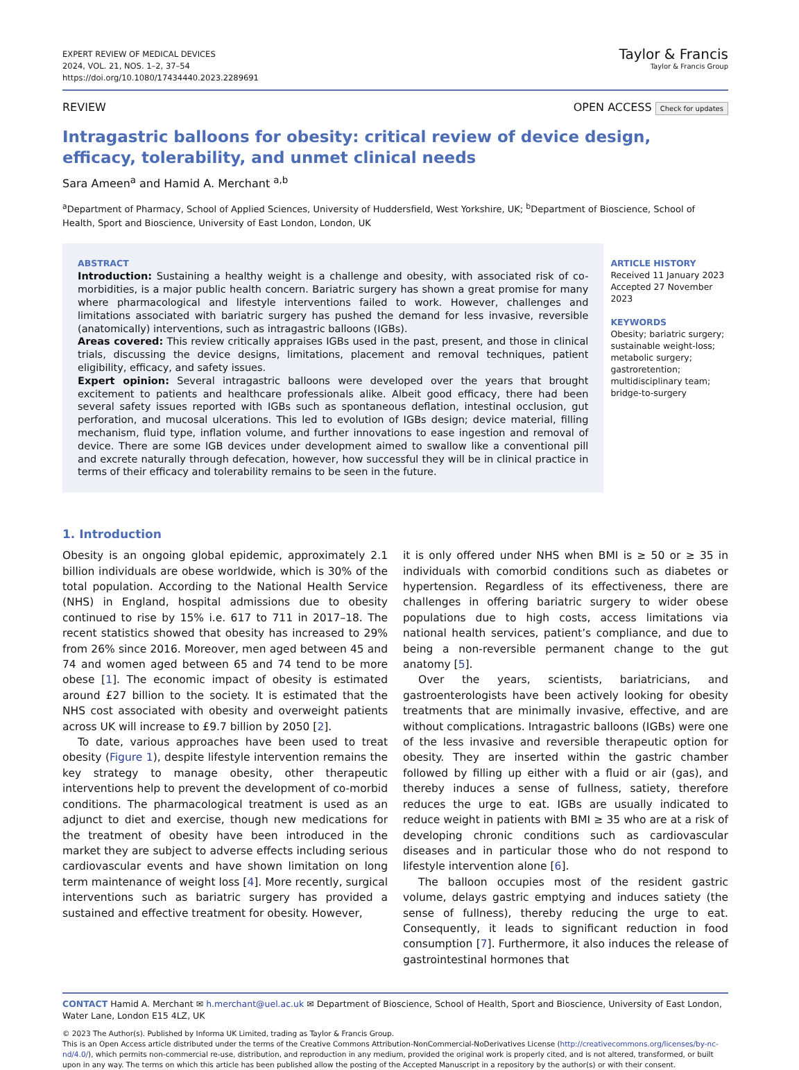EXPERT REVIEW OF MEDICAL DEVICES
2024, VOL. 21, NOS. 1–2, 37–54
https://doi.org/10.1080/17434440.2023.2289691
Taylor & Francis
Taylor & Francis Group
REVIEW OPEN ACCESS Check for updates
Intragastric balloons for obesity: critical review of device design, efficacy, tolerability, and unmet clinical needs
Sara Ameen<sup>a</sup> and Hamid A. Merchant <sup>a,b</sup>
<sup>a</sup> Department of Pharmacy, School of Applied Sciences, University of Huddersfield, West Yorkshire, UK; <sup>b</sup>Department of Bioscience, School of Health, Sport and Bioscience, University of East London, London, UK
ABSTRACT
Introduction: Sustaining a healthy weight is a challenge and obesity, with associated risk of co-morbidities, is a major public health concern. Bariatric surgery has shown a great promise for many where pharmacological and lifestyle interventions failed to work. However, challenges and limitations associated with bariatric surgery has pushed the demand for less invasive, reversible (anatomically) interventions, such as intragastric balloons (IGBs).
Areas covered: This review critically appraises IGBs used in the past, present, and those in clinical trials, discussing the device designs, limitations, placement and removal techniques, patient eligibility, efficacy, and safety issues.
Expert opinion: Several intragastric balloons were developed over the years that brought excitement to patients and healthcare professionals alike. Albeit good efficacy, there had been several safety issues reported with IGBs such as spontaneous deflation, intestinal occlusion, gut perforation, and mucosal ulcerations. This led to evolution of IGBs design; device material, filling mechanism, fluid type, inflation volume, and further innovations to ease ingestion and removal of device. There are some IGB devices under development aimed to swallow like a conventional pill and excrete naturally through defecation, however, how successful they will be in clinical practice in terms of their efficacy and tolerability remains to be seen in the future.
ARTICLE HISTORY
Received 11 January 2023
Accepted 27 November 2023
KEYWORDS
Obesity; bariatric surgery; sustainable weight-loss; metabolic surgery; gastroretention; multidisciplinary team; bridge-to-surgery
1. Introduction
Obesity is an ongoing global epidemic, approximately 2.1 billion individuals are obese worldwide, which is 30% of the total population. According to the National Health Service (NHS) in England, hospital admissions due to obesity continued to rise by 15% i.e. 617 to 711 in 2017–18. The recent statistics showed that obesity has increased to 29% from 26% since 2016. Moreover, men aged between 45 and 74 and women aged between 65 and 74 tend to be more obese [1]. The economic impact of obesity is estimated around £27 billion to the society. It is estimated that the NHS cost associated with obesity and overweight patients across UK will increase to £9.7 billion by 2050 [2].
To date, various approaches have been used to treat obesity (Figure 1), despite lifestyle intervention remains the key strategy to manage obesity, other therapeutic interventions help to prevent the development of co-morbid conditions. The pharmacological treatment is used as an adjunct to diet and exercise, though new medications for the treatment of obesity have been introduced in the market they are subject to adverse effects including serious cardiovascular events and have shown limitation on long term maintenance of weight loss [4]. More recently, surgical interventions such as bariatric surgery has provided a sustained and effective treatment for obesity. However,
it is only offered under NHS when BMI is ≥ 50 or ≥ 35 in individuals with comorbid conditions such as diabetes or hypertension. Regardless of its effectiveness, there are challenges in offering bariatric surgery to wider obese populations due to high costs, access limitations via national health services, patient’s compliance, and due to being a non-reversible permanent change to the gut anatomy [5].
Over the years, scientists, bariatricians, and gastroenterologists have been actively looking for obesity treatments that are minimally invasive, effective, and are without complications. Intragastric balloons (IGBs) were one of the less invasive and reversible therapeutic option for obesity. They are inserted within the gastric chamber followed by filling up either with a fluid or air (gas), and thereby induces a sense of fullness, satiety, therefore reduces the urge to eat. IGBs are usually indicated to reduce weight in patients with BMI ≥ 35 who are at a risk of developing chronic conditions such as cardiovascular diseases and in particular those who do not respond to lifestyle intervention alone [6].
The balloon occupies most of the resident gastric volume, delays gastric emptying and induces satiety (the sense of fullness), thereby reducing the urge to eat. Consequently, it leads to significant reduction in food consumption [7]. Furthermore, it also induces the release of gastrointestinal hormones that
CONTACT Hamid A. Merchant ✉ h.merchant@uel.ac.uk ✉ Department of Bioscience, School of Health, Sport and Bioscience, University of East London, Water Lane, London E15 4LZ, UK
© 2023 The Author(s). Published by Informa UK Limited, trading as Taylor & Francis Group.
This is an Open Access article distributed under the terms of the Creative Commons Attribution-NonCommercial-NoDerivatives License (http://creativecommons.org/licenses/by-nc-nd/4.0/), which permits non-commercial re-use, distribution, and reproduction in any medium, provided the original work is properly cited, and is not altered, transformed, or built upon in any way. The terms on which this article has been published allow the posting of the Accepted Manuscript in a repository by the author(s) or with their consent.